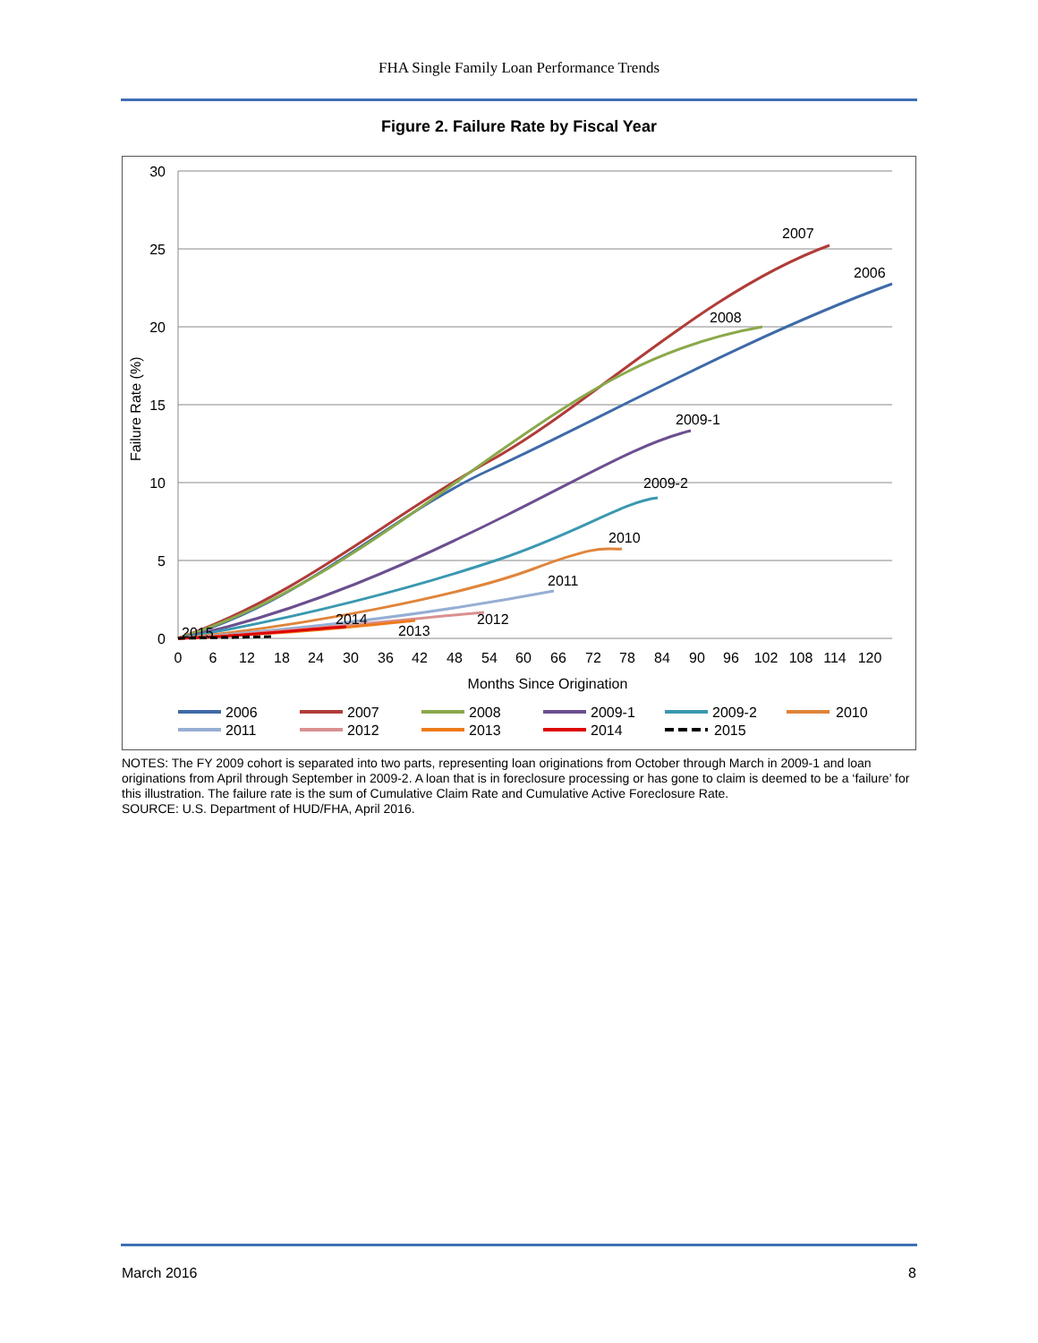FHA Single Family Loan Performance Trends
Figure 2. Failure Rate by Fiscal Year
30
25
20
15
10
5
0
Failure Rate (%)
0
6
12
18
24
30
36
42
48
54
60
66
72
78
84
90
96
102
108
114
120
Months Since Origination
2007
2006
2008
2009-1
2009-2
2010
2011
2012
2013
2014
2015
2006
2007
2008
2009-1
2009-2
2010
2011
2012
2013
2014
2015
NOTES: The FY 2009 cohort is separated into two parts, representing loan originations from October through March in 2009-1 and loan originations from April through September in 2009-2. A loan that is in foreclosure processing or has gone to claim is deemed to be a ‘failure’ for this illustration. The failure rate is the sum of Cumulative Claim Rate and Cumulative Active Foreclosure Rate.
SOURCE: U.S. Department of HUD/FHA, April 2016.
March 2016 8